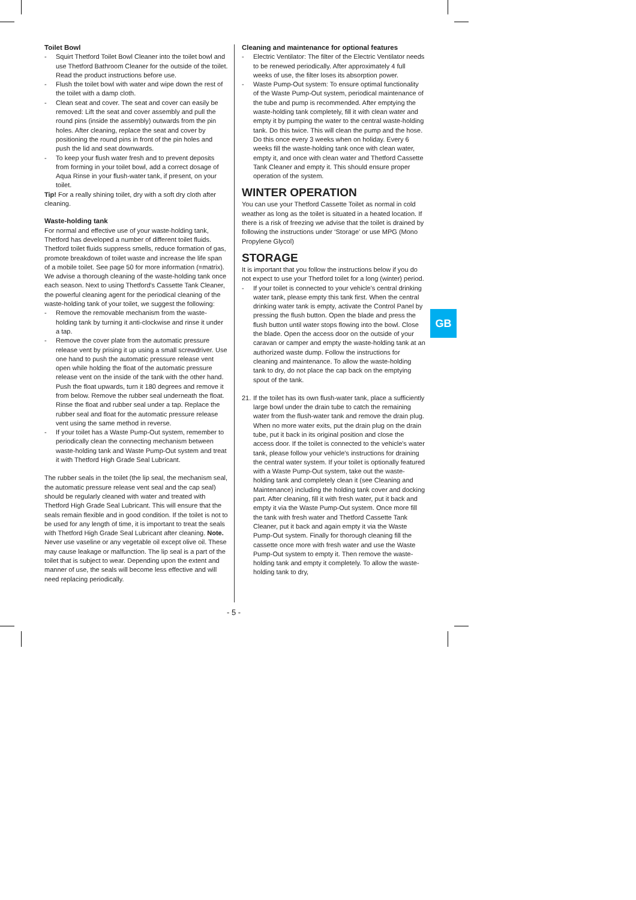Toilet Bowl
- Squirt Thetford Toilet Bowl Cleaner into the toilet bowl and use Thetford Bathroom Cleaner for the outside of the toilet. Read the product instructions before use.
- Flush the toilet bowl with water and wipe down the rest of the toilet with a damp cloth.
- Clean seat and cover. The seat and cover can easily be removed: Lift the seat and cover assembly and pull the round pins (inside the assembly) outwards from the pin holes. After cleaning, replace the seat and cover by positioning the round pins in front of the pin holes and push the lid and seat downwards.
- To keep your flush water fresh and to prevent deposits from forming in your toilet bowl, add a correct dosage of Aqua Rinse in your flush-water tank, if present, on your toilet.
Tip! For a really shining toilet, dry with a soft dry cloth after cleaning.
Waste-holding tank
For normal and effective use of your waste-holding tank, Thetford has developed a number of different toilet fluids. Thetford toilet fluids suppress smells, reduce formation of gas, promote breakdown of toilet waste and increase the life span of a mobile toilet. See page 50 for more information (=matrix). We advise a thorough cleaning of the waste-holding tank once each season. Next to using Thetford's Cassette Tank Cleaner, the powerful cleaning agent for the periodical cleaning of the waste-holding tank of your toilet, we suggest the following:
- Remove the removable mechanism from the waste-holding tank by turning it anti-clockwise and rinse it under a tap.
- Remove the cover plate from the automatic pressure release vent by prising it up using a small screwdriver. Use one hand to push the automatic pressure release vent open while holding the float of the automatic pressure release vent on the inside of the tank with the other hand. Push the float upwards, turn it 180 degrees and remove it from below. Remove the rubber seal underneath the float. Rinse the float and rubber seal under a tap. Replace the rubber seal and float for the automatic pressure release vent using the same method in reverse.
- If your toilet has a Waste Pump-Out system, remember to periodically clean the connecting mechanism between waste-holding tank and Waste Pump-Out system and treat it with Thetford High Grade Seal Lubricant.
The rubber seals in the toilet (the lip seal, the mechanism seal, the automatic pressure release vent seal and the cap seal) should be regularly cleaned with water and treated with Thetford High Grade Seal Lubricant. This will ensure that the seals remain flexible and in good condition. If the toilet is not to be used for any length of time, it is important to treat the seals with Thetford High Grade Seal Lubricant after cleaning. Note. Never use vaseline or any vegetable oil except olive oil. These may cause leakage or malfunction. The lip seal is a part of the toilet that is subject to wear. Depending upon the extent and manner of use, the seals will become less effective and will need replacing periodically.
Cleaning and maintenance for optional features
- Electric Ventilator: The filter of the Electric Ventilator needs to be renewed periodically. After approximately 4 full weeks of use, the filter loses its absorption power.
- Waste Pump-Out system: To ensure optimal functionality of the Waste Pump-Out system, periodical maintenance of the tube and pump is recommended. After emptying the waste-holding tank completely, fill it with clean water and empty it by pumping the water to the central waste-holding tank. Do this twice. This will clean the pump and the hose. Do this once every 3 weeks when on holiday. Every 6 weeks fill the waste-holding tank once with clean water, empty it, and once with clean water and Thetford Cassette Tank Cleaner and empty it. This should ensure proper operation of the system.
WINTER OPERATION
You can use your Thetford Cassette Toilet as normal in cold weather as long as the toilet is situated in a heated location. If there is a risk of freezing we advise that the toilet is drained by following the instructions under ‘Storage’ or use MPG (Mono Propylene Glycol)
STORAGE
It is important that you follow the instructions below if you do not expect to use your Thetford toilet for a long (winter) period.
- If your toilet is connected to your vehicle's central drinking water tank, please empty this tank first. When the central drinking water tank is empty, activate the Control Panel by pressing the flush button. Open the blade and press the flush button until water stops flowing into the bowl. Close the blade. Open the access door on the outside of your caravan or camper and empty the waste-holding tank at an authorized waste dump. Follow the instructions for cleaning and maintenance. To allow the waste-holding tank to dry, do not place the cap back on the emptying spout of the tank.
21. If the toilet has its own flush-water tank, place a sufficiently large bowl under the drain tube to catch the remaining water from the flush-water tank and remove the drain plug. When no more water exits, put the drain plug on the drain tube, put it back in its original position and close the access door. If the toilet is connected to the vehicle's water tank, please follow your vehicle's instructions for draining the central water system. If your toilet is optionally featured with a Waste Pump-Out system, take out the waste-holding tank and completely clean it (see Cleaning and Maintenance) including the holding tank cover and docking part. After cleaning, fill it with fresh water, put it back and empty it via the Waste Pump-Out system. Once more fill the tank with fresh water and Thetford Cassette Tank Cleaner, put it back and again empty it via the Waste Pump-Out system. Finally for thorough cleaning fill the cassette once more with fresh water and use the Waste Pump-Out system to empty it. Then remove the waste-holding tank and empty it completely. To allow the waste-holding tank to dry,
GB
- 5 -